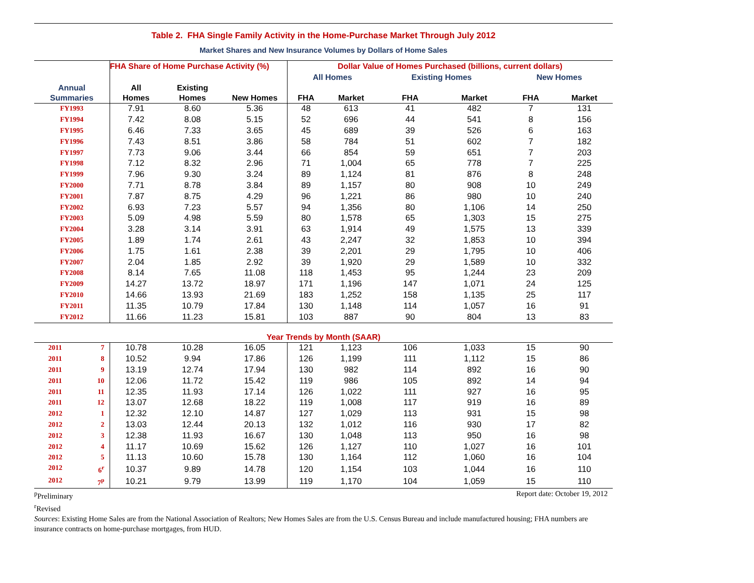Table 2. FHA Single Family Activity in the Home-Purchase Market Through July 2012
Market Shares and New Insurance Volumes by Dollars of Home Sales
| | FHA Share of Home Purchase Activity (%) | | | Dollar Value of Homes Purchased (billions, current dollars) | | | | | |
| --- | --- | --- | --- | --- | --- | --- | --- | --- | --- |
| | | | | All Homes | | Existing Homes | | New Homes | |
| Annual Summaries | All Homes | Existing Homes | New Homes | FHA | Market | FHA | Market | FHA | Market |
| FY1993 | 7.91 | 8.60 | 5.36 | 48 | 613 | 41 | 482 | 7 | 131 |
| FY1994 | 7.42 | 8.08 | 5.15 | 52 | 696 | 44 | 541 | 8 | 156 |
| FY1995 | 6.46 | 7.33 | 3.65 | 45 | 689 | 39 | 526 | 6 | 163 |
| FY1996 | 7.43 | 8.51 | 3.86 | 58 | 784 | 51 | 602 | 7 | 182 |
| FY1997 | 7.73 | 9.06 | 3.44 | 66 | 854 | 59 | 651 | 7 | 203 |
| FY1998 | 7.12 | 8.32 | 2.96 | 71 | 1,004 | 65 | 778 | 7 | 225 |
| FY1999 | 7.96 | 9.30 | 3.24 | 89 | 1,124 | 81 | 876 | 8 | 248 |
| FY2000 | 7.71 | 8.78 | 3.84 | 89 | 1,157 | 80 | 908 | 10 | 249 |
| FY2001 | 7.87 | 8.75 | 4.29 | 96 | 1,221 | 86 | 980 | 10 | 240 |
| FY2002 | 6.93 | 7.23 | 5.57 | 94 | 1,356 | 80 | 1,106 | 14 | 250 |
| FY2003 | 5.09 | 4.98 | 5.59 | 80 | 1,578 | 65 | 1,303 | 15 | 275 |
| FY2004 | 3.28 | 3.14 | 3.91 | 63 | 1,914 | 49 | 1,575 | 13 | 339 |
| FY2005 | 1.89 | 1.74 | 2.61 | 43 | 2,247 | 32 | 1,853 | 10 | 394 |
| FY2006 | 1.75 | 1.61 | 2.38 | 39 | 2,201 | 29 | 1,795 | 10 | 406 |
| FY2007 | 2.04 | 1.85 | 2.92 | 39 | 1,920 | 29 | 1,589 | 10 | 332 |
| FY2008 | 8.14 | 7.65 | 11.08 | 118 | 1,453 | 95 | 1,244 | 23 | 209 |
| FY2009 | 14.27 | 13.72 | 18.97 | 171 | 1,196 | 147 | 1,071 | 24 | 125 |
| FY2010 | 14.66 | 13.93 | 21.69 | 183 | 1,252 | 158 | 1,135 | 25 | 117 |
| FY2011 | 11.35 | 10.79 | 17.84 | 130 | 1,148 | 114 | 1,057 | 16 | 91 |
| FY2012 | 11.66 | 11.23 | 15.81 | 103 | 887 | 90 | 804 | 13 | 83 |
| Year Trends by Month (SAAR) | | | | | | | | | |
| 2011 7 | 10.78 | 10.28 | 16.05 | 121 | 1,123 | 106 | 1,033 | 15 | 90 |
| 2011 8 | 10.52 | 9.94 | 17.86 | 126 | 1,199 | 111 | 1,112 | 15 | 86 |
| 2011 9 | 13.19 | 12.74 | 17.94 | 130 | 982 | 114 | 892 | 16 | 90 |
| 2011 10 | 12.06 | 11.72 | 15.42 | 119 | 986 | 105 | 892 | 14 | 94 |
| 2011 11 | 12.35 | 11.93 | 17.14 | 126 | 1,022 | 111 | 927 | 16 | 95 |
| 2011 12 | 13.07 | 12.68 | 18.22 | 119 | 1,008 | 117 | 919 | 16 | 89 |
| 2012 1 | 12.32 | 12.10 | 14.87 | 127 | 1,029 | 113 | 931 | 15 | 98 |
| 2012 2 | 13.03 | 12.44 | 20.13 | 132 | 1,012 | 116 | 930 | 17 | 82 |
| 2012 3 | 12.38 | 11.93 | 16.67 | 130 | 1,048 | 113 | 950 | 16 | 98 |
| 2012 4 | 11.17 | 10.69 | 15.62 | 126 | 1,127 | 110 | 1,027 | 16 | 101 |
| 2012 5 | 11.13 | 10.60 | 15.78 | 130 | 1,164 | 112 | 1,060 | 16 | 104 |
| 2012 6<sup>r</sup> | 10.37 | 9.89 | 14.78 | 120 | 1,154 | 103 | 1,044 | 16 | 110 |
| 2012 7<sup>p</sup> | 10.21 | 9.79 | 13.99 | 119 | 1,170 | 104 | 1,059 | 15 | 110 |
<sup>p</sup> Preliminary Report date: October 19, 2012
<sup>r</sup> Revised
Sources: Existing Home Sales are from the National Association of Realtors; New Homes Sales are from the U.S. Census Bureau and include manufactured housing; FHA numbers are insurance contracts on home-purchase mortgages, from HUD.